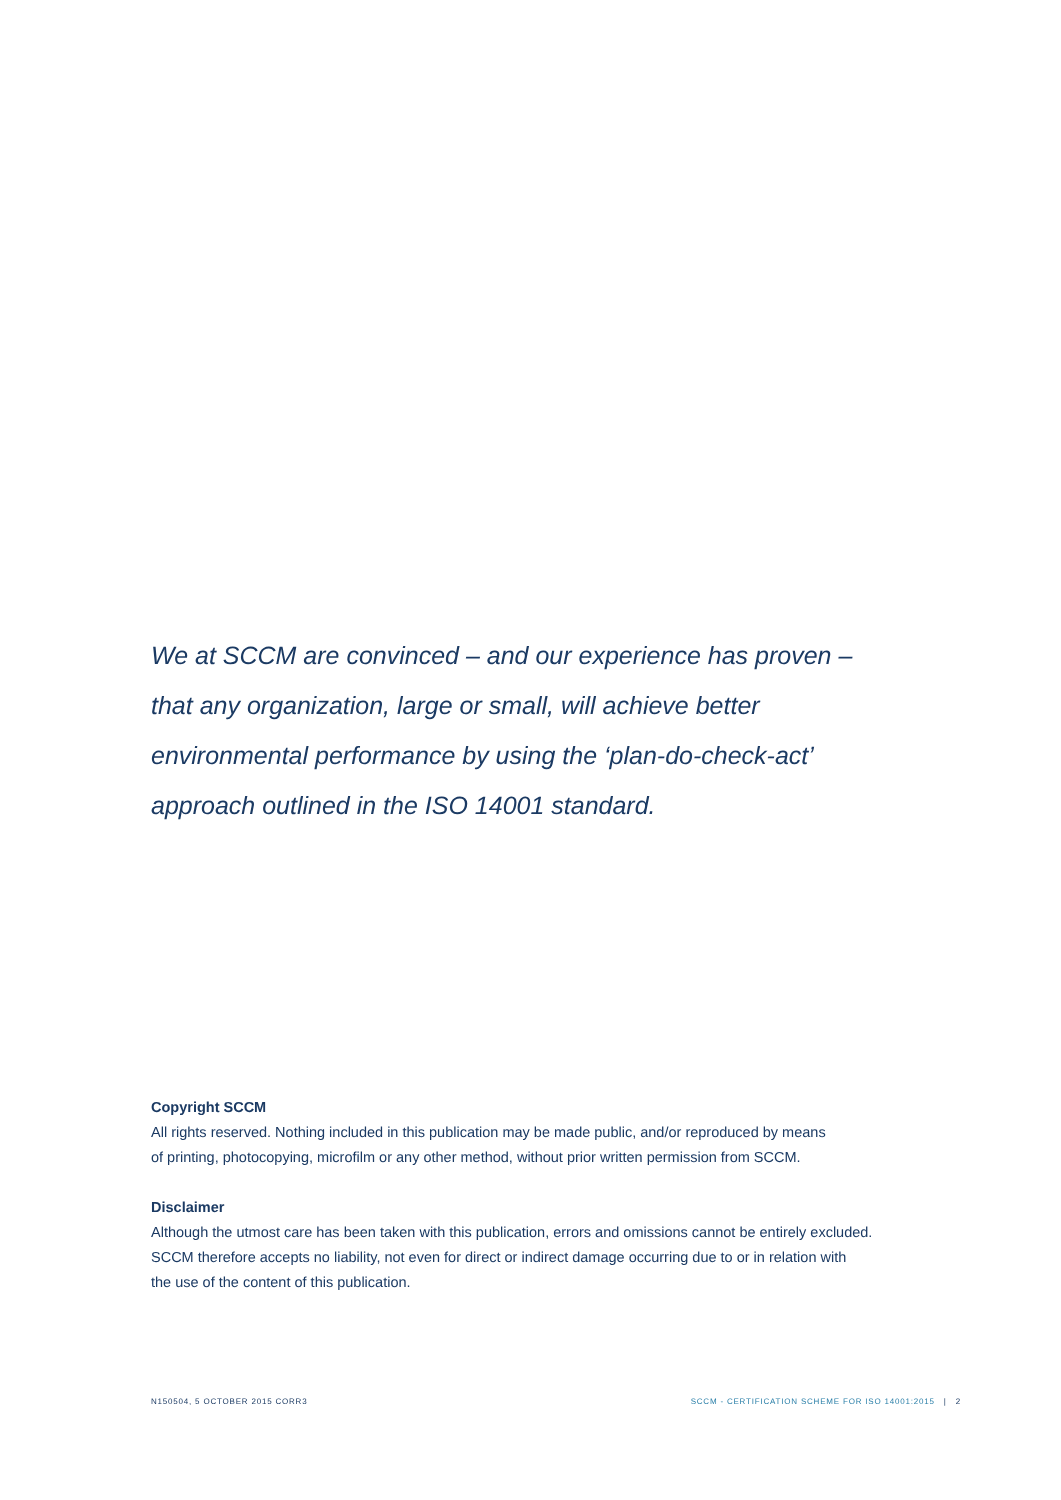We at SCCM are convinced – and our experience has proven – that any organization, large or small, will achieve better environmental performance by using the ‘plan-do-check-act’ approach outlined in the ISO 14001 standard.
Copyright SCCM
All rights reserved. Nothing included in this publication may be made public, and/or reproduced by means
of printing, photocopying, microfilm or any other method, without prior written permission from SCCM.
Disclaimer
Although the utmost care has been taken with this publication, errors and omissions cannot be entirely excluded.
SCCM therefore accepts no liability, not even for direct or indirect damage occurring due to or in relation with
the use of the content of this publication.
N150504, 5 OCTOBER 2015 CORR3 SCCM - CERTIFICATION SCHEME FOR ISO 14001:2015 | 2